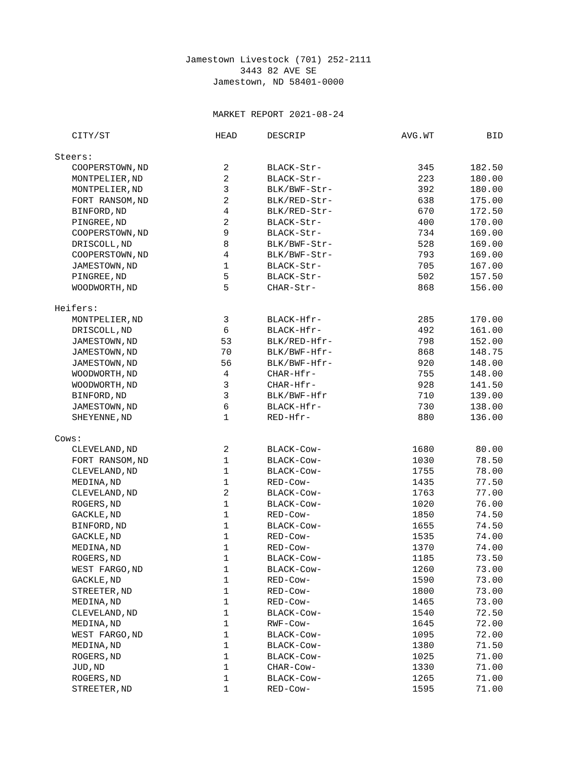Jamestown Livestock (701) 252-2111
3443 82 AVE SE
Jamestown, ND 58401-0000
MARKET REPORT 2021-08-24
| CITY/ST | HEAD | DESCRIP | AVG.WT | BID |
| --- | --- | --- | --- | --- |
| Steers: | | | | |
| COOPERSTOWN,ND | 2 | BLACK-Str- | 345 | 182.50 |
| MONTPELIER,ND | 2 | BLACK-Str- | 223 | 180.00 |
| MONTPELIER,ND | 3 | BLK/BWF-Str- | 392 | 180.00 |
| FORT RANSOM,ND | 2 | BLK/RED-Str- | 638 | 175.00 |
| BINFORD,ND | 4 | BLK/RED-Str- | 670 | 172.50 |
| PINGREE,ND | 2 | BLACK-Str- | 400 | 170.00 |
| COOPERSTOWN,ND | 9 | BLACK-Str- | 734 | 169.00 |
| DRISCOLL,ND | 8 | BLK/BWF-Str- | 528 | 169.00 |
| COOPERSTOWN,ND | 4 | BLK/BWF-Str- | 793 | 169.00 |
| JAMESTOWN,ND | 1 | BLACK-Str- | 705 | 167.00 |
| PINGREE,ND | 5 | BLACK-Str- | 502 | 157.50 |
| WOODWORTH,ND | 5 | CHAR-Str- | 868 | 156.00 |
| Heifers: | | | | |
| MONTPELIER,ND | 3 | BLACK-Hfr- | 285 | 170.00 |
| DRISCOLL,ND | 6 | BLACK-Hfr- | 492 | 161.00 |
| JAMESTOWN,ND | 53 | BLK/RED-Hfr- | 798 | 152.00 |
| JAMESTOWN,ND | 70 | BLK/BWF-Hfr- | 868 | 148.75 |
| JAMESTOWN,ND | 56 | BLK/BWF-Hfr- | 920 | 148.00 |
| WOODWORTH,ND | 4 | CHAR-Hfr- | 755 | 148.00 |
| WOODWORTH,ND | 3 | CHAR-Hfr- | 928 | 141.50 |
| BINFORD,ND | 3 | BLK/BWF-Hfr | 710 | 139.00 |
| JAMESTOWN,ND | 6 | BLACK-Hfr- | 730 | 138.00 |
| SHEYENNE,ND | 1 | RED-Hfr- | 880 | 136.00 |
| Cows: | | | | |
| CLEVELAND,ND | 2 | BLACK-Cow- | 1680 | 80.00 |
| FORT RANSOM,ND | 1 | BLACK-Cow- | 1030 | 78.50 |
| CLEVELAND,ND | 1 | BLACK-Cow- | 1755 | 78.00 |
| MEDINA,ND | 1 | RED-Cow- | 1435 | 77.50 |
| CLEVELAND,ND | 2 | BLACK-Cow- | 1763 | 77.00 |
| ROGERS,ND | 1 | BLACK-Cow- | 1020 | 76.00 |
| GACKLE,ND | 1 | RED-Cow- | 1850 | 74.50 |
| BINFORD,ND | 1 | BLACK-Cow- | 1655 | 74.50 |
| GACKLE,ND | 1 | RED-Cow- | 1535 | 74.00 |
| MEDINA,ND | 1 | RED-Cow- | 1370 | 74.00 |
| ROGERS,ND | 1 | BLACK-Cow- | 1185 | 73.50 |
| WEST FARGO,ND | 1 | BLACK-Cow- | 1260 | 73.00 |
| GACKLE,ND | 1 | RED-Cow- | 1590 | 73.00 |
| STREETER,ND | 1 | RED-Cow- | 1800 | 73.00 |
| MEDINA,ND | 1 | RED-Cow- | 1465 | 73.00 |
| CLEVELAND,ND | 1 | BLACK-Cow- | 1540 | 72.50 |
| MEDINA,ND | 1 | RWF-Cow- | 1645 | 72.00 |
| WEST FARGO,ND | 1 | BLACK-Cow- | 1095 | 72.00 |
| MEDINA,ND | 1 | BLACK-Cow- | 1380 | 71.50 |
| ROGERS,ND | 1 | BLACK-Cow- | 1025 | 71.00 |
| JUD,ND | 1 | CHAR-Cow- | 1330 | 71.00 |
| ROGERS,ND | 1 | BLACK-Cow- | 1265 | 71.00 |
| STREETER,ND | 1 | RED-Cow- | 1595 | 71.00 |